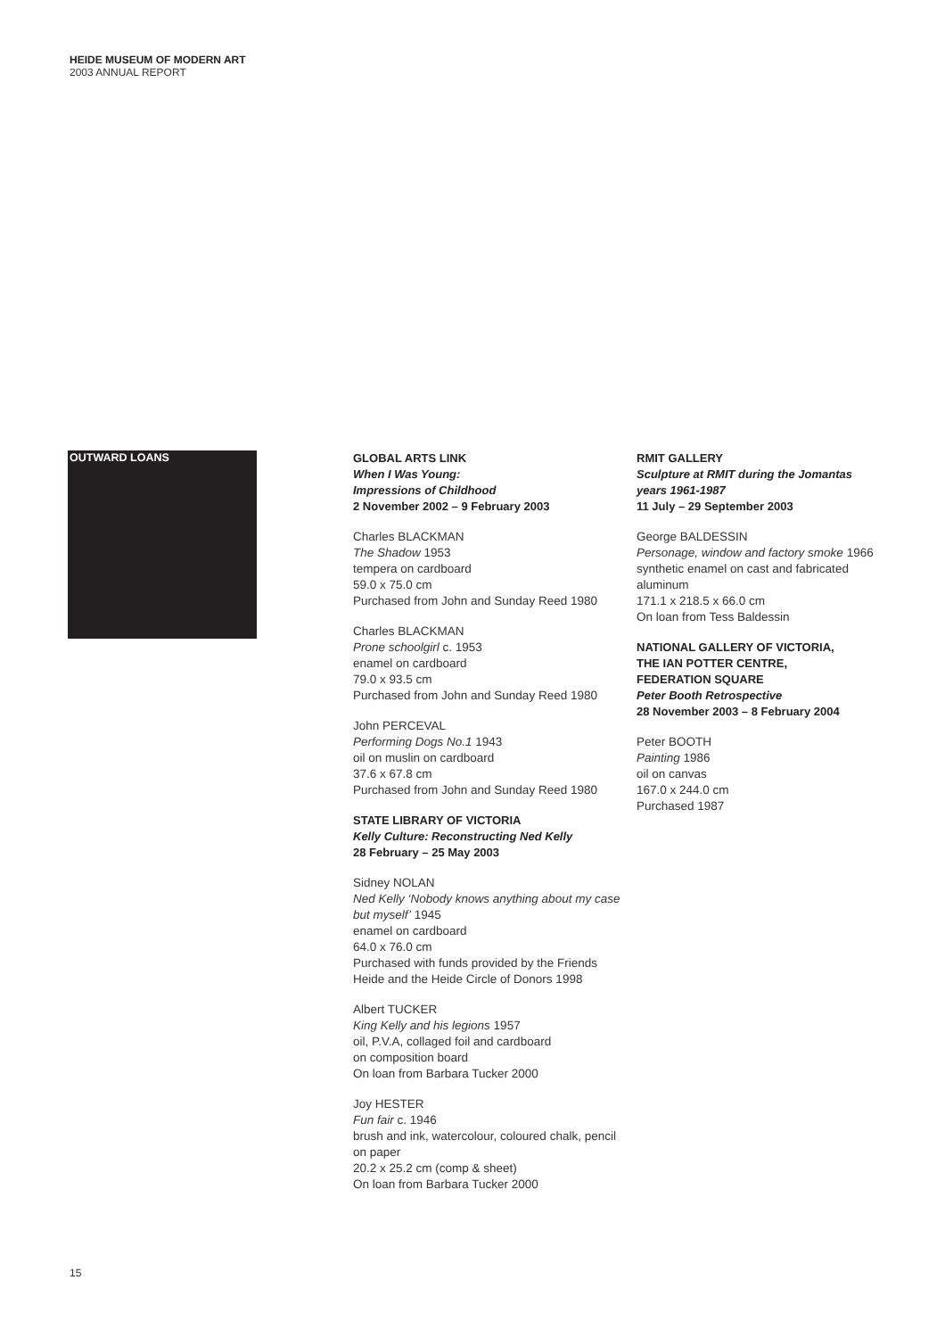HEIDE MUSEUM OF MODERN ART
2003 ANNUAL REPORT
OUTWARD LOANS
GLOBAL ARTS LINK
When I Was Young:
Impressions of Childhood
2 November 2002 – 9 February 2003
Charles BLACKMAN
The Shadow 1953
tempera on cardboard
59.0 x 75.0 cm
Purchased from John and Sunday Reed 1980
Charles BLACKMAN
Prone schoolgirl c. 1953
enamel on cardboard
79.0 x 93.5 cm
Purchased from John and Sunday Reed 1980
John PERCEVAL
Performing Dogs No.1 1943
oil on muslin on cardboard
37.6 x 67.8 cm
Purchased from John and Sunday Reed 1980
STATE LIBRARY OF VICTORIA
Kelly Culture: Reconstructing Ned Kelly
28 February – 25 May 2003
Sidney NOLAN
Ned Kelly ‘Nobody knows anything about my case but myself’ 1945
enamel on cardboard
64.0 x 76.0 cm
Purchased with funds provided by the Friends Heide and the Heide Circle of Donors 1998
Albert TUCKER
King Kelly and his legions 1957
oil, P.V.A, collaged foil and cardboard
on composition board
On loan from Barbara Tucker 2000
Joy HESTER
Fun fair c. 1946
brush and ink, watercolour, coloured chalk, pencil on paper
20.2 x 25.2 cm (comp & sheet)
On loan from Barbara Tucker 2000
RMIT GALLERY
Sculpture at RMIT during the Jomantas years 1961-1987
11 July – 29 September 2003
George BALDESSIN
Personage, window and factory smoke 1966
synthetic enamel on cast and fabricated aluminum
171.1 x 218.5 x 66.0 cm
On loan from Tess Baldessin
NATIONAL GALLERY OF VICTORIA,
THE IAN POTTER CENTRE,
FEDERATION SQUARE
Peter Booth Retrospective
28 November 2003 – 8 February 2004
Peter BOOTH
Painting 1986
oil on canvas
167.0 x 244.0 cm
Purchased 1987
15